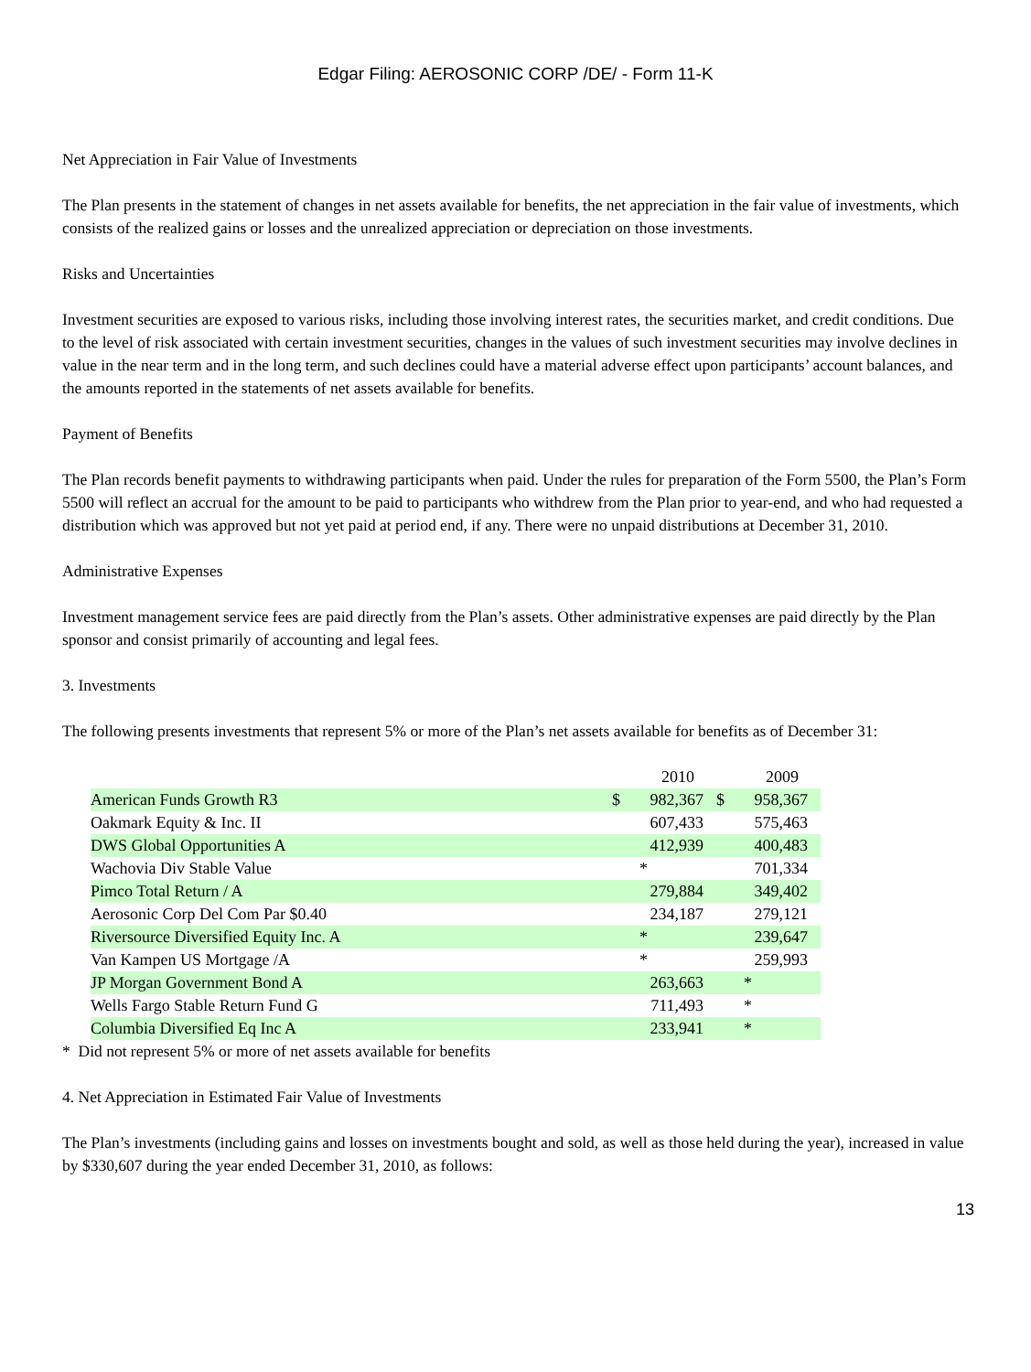Edgar Filing: AEROSONIC CORP /DE/ - Form 11-K
Net Appreciation in Fair Value of Investments
The Plan presents in the statement of changes in net assets available for benefits, the net appreciation in the fair value of investments, which consists of the realized gains or losses and the unrealized appreciation or depreciation on those investments.
Risks and Uncertainties
Investment securities are exposed to various risks, including those involving interest rates, the securities market, and credit conditions. Due to the level of risk associated with certain investment securities, changes in the values of such investment securities may involve declines in value in the near term and in the long term, and such declines could have a material adverse effect upon participants’ account balances, and the amounts reported in the statements of net assets available for benefits.
Payment of Benefits
The Plan records benefit payments to withdrawing participants when paid. Under the rules for preparation of the Form 5500, the Plan’s Form 5500 will reflect an accrual for the amount to be paid to participants who withdrew from the Plan prior to year-end, and who had requested a distribution which was approved but not yet paid at period end, if any. There were no unpaid distributions at December 31, 2010.
Administrative Expenses
Investment management service fees are paid directly from the Plan’s assets. Other administrative expenses are paid directly by the Plan sponsor and consist primarily of accounting and legal fees.
3. Investments
The following presents investments that represent 5% or more of the Plan’s net assets available for benefits as of December 31:
| | | 2010 | | 2009 |
| --- | --- | --- | --- | --- |
| American Funds Growth R3 | $ | 982,367 | $ | 958,367 |
| Oakmark Equity & Inc. II | | 607,433 | | 575,463 |
| DWS Global Opportunities A | | 412,939 | | 400,483 |
| Wachovia Div Stable Value | | * | | 701,334 |
| Pimco Total Return / A | | 279,884 | | 349,402 |
| Aerosonic Corp Del Com Par $0.40 | | 234,187 | | 279,121 |
| Riversource Diversified Equity Inc. A | | * | | 239,647 |
| Van Kampen US Mortgage /A | | * | | 259,993 |
| JP Morgan Government Bond A | | 263,663 | | * |
| Wells Fargo Stable Return Fund G | | 711,493 | | * |
| Columbia Diversified Eq Inc A | | 233,941 | | * |
* Did not represent 5% or more of net assets available for benefits
4. Net Appreciation in Estimated Fair Value of Investments
The Plan’s investments (including gains and losses on investments bought and sold, as well as those held during the year), increased in value by $330,607 during the year ended December 31, 2010, as follows:
13